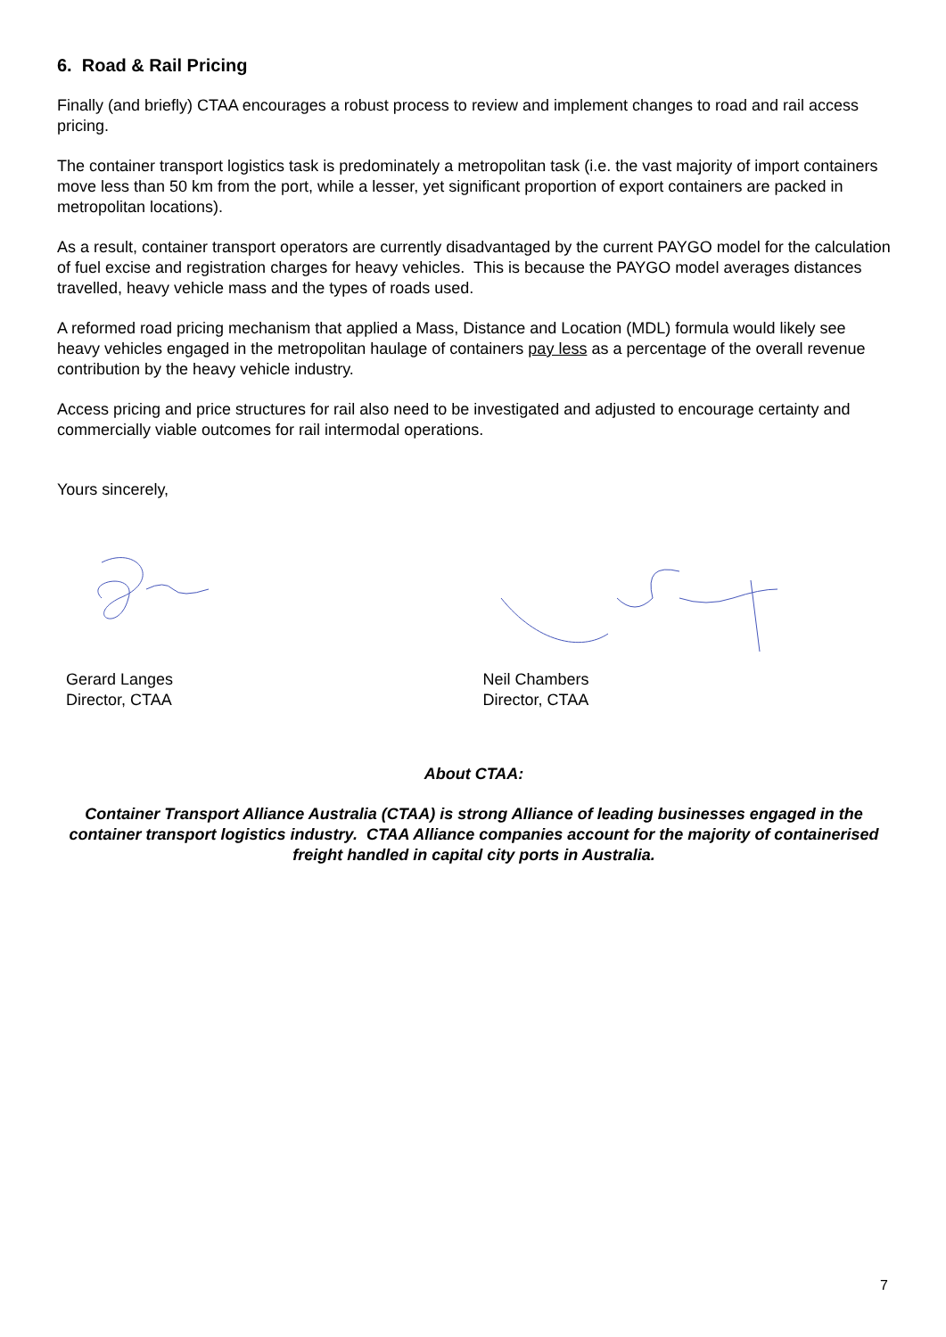6. Road & Rail Pricing
Finally (and briefly) CTAA encourages a robust process to review and implement changes to road and rail access pricing.
The container transport logistics task is predominately a metropolitan task (i.e. the vast majority of import containers move less than 50 km from the port, while a lesser, yet significant proportion of export containers are packed in metropolitan locations).
As a result, container transport operators are currently disadvantaged by the current PAYGO model for the calculation of fuel excise and registration charges for heavy vehicles. This is because the PAYGO model averages distances travelled, heavy vehicle mass and the types of roads used.
A reformed road pricing mechanism that applied a Mass, Distance and Location (MDL) formula would likely see heavy vehicles engaged in the metropolitan haulage of containers pay less as a percentage of the overall revenue contribution by the heavy vehicle industry.
Access pricing and price structures for rail also need to be investigated and adjusted to encourage certainty and commercially viable outcomes for rail intermodal operations.
Yours sincerely,
Gerard Langes
Director, CTAA
Neil Chambers
Director, CTAA
About CTAA:
Container Transport Alliance Australia (CTAA) is strong Alliance of leading businesses engaged in the container transport logistics industry. CTAA Alliance companies account for the majority of containerised freight handled in capital city ports in Australia.
7